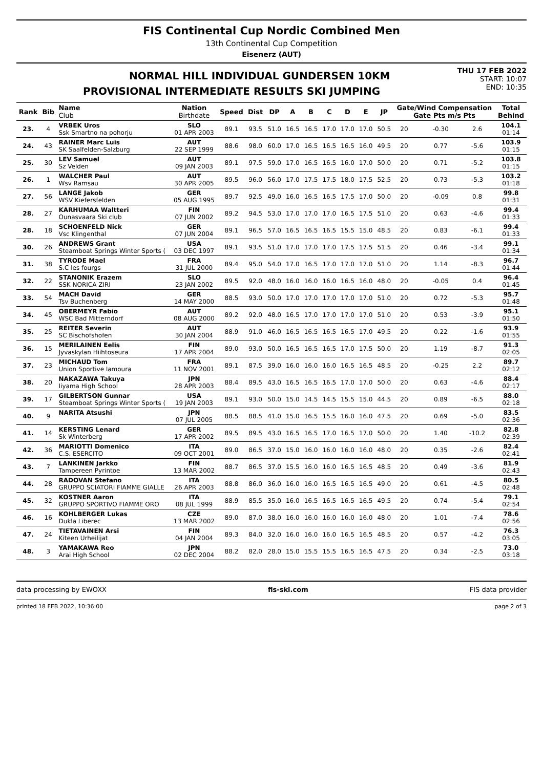FIS Continental Cup Nordic Combined Men
13th Continental Cup Competition
Eisenerz (AUT)
NORMAL HILL INDIVIDUAL GUNDERSEN 10KM
PROVISIONAL INTERMEDIATE RESULTS SKI JUMPING
THU 17 FEB 2022
START: 10:07
END: 10:35
| Rank | Bib | Name Club | Nation Birthdate | Speed | Dist | DP | A | B | C | D | E | JP | Gate/Wind Compensation Gate Pts m/s Pts | | | | Total Behind |
| --- | --- | --- | --- | --- | --- | --- | --- | --- | --- | --- | --- | --- | --- | --- | --- | --- | --- |
| 23. | 4 | VRBEK Uros Ssk Smartno na pohorju | SLO 01 APR 2003 | 89.1 | 93.5 | 51.0 | 16.5 | 16.5 | 17.0 | 17.0 | 17.0 | 50.5 | 20 | | -0.30 | 2.6 | 104.1 01:14 |
| 24. | 43 | RAINER Marc Luis SK Saalfelden-Salzburg | AUT 22 SEP 1999 | 88.6 | 98.0 | 60.0 | 17.0 | 16.5 | 16.5 | 16.5 | 16.0 | 49.5 | 20 | | 0.77 | -5.6 | 103.9 01:15 |
| 25. | 30 | LEV Samuel Sz Velden | AUT 09 JAN 2003 | 89.1 | 97.5 | 59.0 | 17.0 | 16.5 | 16.5 | 16.0 | 17.0 | 50.0 | 20 | | 0.71 | -5.2 | 103.8 01:15 |
| 26. | 1 | WALCHER Paul Wsv Ramsau | AUT 30 APR 2005 | 89.5 | 96.0 | 56.0 | 17.0 | 17.5 | 17.5 | 18.0 | 17.5 | 52.5 | 20 | | 0.73 | -5.3 | 103.2 01:18 |
| 27. | 56 | LANGE Jakob WSV Kiefersfelden | GER 05 AUG 1995 | 89.7 | 92.5 | 49.0 | 16.0 | 16.5 | 16.5 | 17.5 | 17.0 | 50.0 | 20 | | -0.09 | 0.8 | 99.8 01:31 |
| 28. | 27 | KARHUMAA Waltteri Ounasvaara Ski club | FIN 07 JUN 2002 | 89.2 | 94.5 | 53.0 | 17.0 | 17.0 | 17.0 | 16.5 | 17.5 | 51.0 | 20 | | 0.63 | -4.6 | 99.4 01:33 |
| 28. | 18 | SCHOENFELD Nick Vsc Klingenthal | GER 07 JUN 2004 | 89.1 | 96.5 | 57.0 | 16.5 | 16.5 | 16.5 | 15.5 | 15.0 | 48.5 | 20 | | 0.83 | -6.1 | 99.4 01:33 |
| 30. | 26 | ANDREWS Grant Steamboat Springs Winter Sports ( | USA 03 DEC 1997 | 89.1 | 93.5 | 51.0 | 17.0 | 17.0 | 17.0 | 17.5 | 17.5 | 51.5 | 20 | | 0.46 | -3.4 | 99.1 01:34 |
| 31. | 38 | TYRODE Mael S.C les fourgs | FRA 31 JUL 2000 | 89.4 | 95.0 | 54.0 | 17.0 | 16.5 | 17.0 | 17.0 | 17.0 | 51.0 | 20 | | 1.14 | -8.3 | 96.7 01:44 |
| 32. | 22 | STANONIK Erazem SSK NORICA ZIRI | SLO 23 JAN 2002 | 89.5 | 92.0 | 48.0 | 16.0 | 16.0 | 16.0 | 16.5 | 16.0 | 48.0 | 20 | | -0.05 | 0.4 | 96.4 01:45 |
| 33. | 54 | MACH David Tsv Buchenberg | GER 14 MAY 2000 | 88.5 | 93.0 | 50.0 | 17.0 | 17.0 | 17.0 | 17.0 | 17.0 | 51.0 | 20 | | 0.72 | -5.3 | 95.7 01:48 |
| 34. | 45 | OBERMEYR Fabio WSC Bad Mitterndorf | AUT 08 AUG 2000 | 89.2 | 92.0 | 48.0 | 16.5 | 17.0 | 17.0 | 17.0 | 17.0 | 51.0 | 20 | | 0.53 | -3.9 | 95.1 01:50 |
| 35. | 25 | REITER Severin SC Bischofshofen | AUT 30 JAN 2004 | 88.9 | 91.0 | 46.0 | 16.5 | 16.5 | 16.5 | 16.5 | 17.0 | 49.5 | 20 | | 0.22 | -1.6 | 93.9 01:55 |
| 36. | 15 | MERILAINEN Eelis Jyvaskylan Hiihtoseura | FIN 17 APR 2004 | 89.0 | 93.0 | 50.0 | 16.5 | 16.5 | 16.5 | 17.0 | 17.5 | 50.0 | 20 | | 1.19 | -8.7 | 91.3 02:05 |
| 37. | 23 | MICHAUD Tom Union Sportive lamoura | FRA 11 NOV 2001 | 89.1 | 87.5 | 39.0 | 16.0 | 16.0 | 16.0 | 16.5 | 16.5 | 48.5 | 20 | | -0.25 | 2.2 | 89.7 02:12 |
| 38. | 20 | NAKAZAWA Takuya Iiyama High School | JPN 28 APR 2003 | 88.4 | 89.5 | 43.0 | 16.5 | 16.5 | 16.5 | 17.0 | 17.0 | 50.0 | 20 | | 0.63 | -4.6 | 88.4 02:17 |
| 39. | 17 | GILBERTSON Gunnar Steamboat Springs Winter Sports ( | USA 19 JAN 2003 | 89.1 | 93.0 | 50.0 | 15.0 | 14.5 | 14.5 | 15.5 | 15.0 | 44.5 | 20 | | 0.89 | -6.5 | 88.0 02:18 |
| 40. | 9 | NARITA Atsushi | JPN 07 JUL 2005 | 88.5 | 88.5 | 41.0 | 15.0 | 16.5 | 15.5 | 16.0 | 16.0 | 47.5 | 20 | | 0.69 | -5.0 | 83.5 02:36 |
| 41. | 14 | KERSTING Lenard Sk Winterberg | GER 17 APR 2002 | 89.5 | 89.5 | 43.0 | 16.5 | 16.5 | 17.0 | 16.5 | 17.0 | 50.0 | 20 | | 1.40 | -10.2 | 82.8 02:39 |
| 42. | 36 | MARIOTTI Domenico C.S. ESERCITO | ITA 09 OCT 2001 | 89.0 | 86.5 | 37.0 | 15.0 | 16.0 | 16.0 | 16.0 | 16.0 | 48.0 | 20 | | 0.35 | -2.6 | 82.4 02:41 |
| 43. | 7 | LANKINEN Jarkko Tampereen Pyrintoe | FIN 13 MAR 2002 | 88.7 | 86.5 | 37.0 | 15.5 | 16.0 | 16.0 | 16.5 | 16.5 | 48.5 | 20 | | 0.49 | -3.6 | 81.9 02:43 |
| 44. | 28 | RADOVAN Stefano GRUPPO SCIATORI FIAMME GIALLE | ITA 26 APR 2003 | 88.8 | 86.0 | 36.0 | 16.0 | 16.0 | 16.5 | 16.5 | 16.5 | 49.0 | 20 | | 0.61 | -4.5 | 80.5 02:48 |
| 45. | 32 | KOSTNER Aaron GRUPPO SPORTIVO FIAMME ORO | ITA 08 JUL 1999 | 88.9 | 85.5 | 35.0 | 16.0 | 16.5 | 16.5 | 16.5 | 16.5 | 49.5 | 20 | | 0.74 | -5.4 | 79.1 02:54 |
| 46. | 16 | KOHLBERGER Lukas Dukla Liberec | CZE 13 MAR 2002 | 89.0 | 87.0 | 38.0 | 16.0 | 16.0 | 16.0 | 16.0 | 16.0 | 48.0 | 20 | | 1.01 | -7.4 | 78.6 02:56 |
| 47. | 24 | TIETAVAINEN Arsi Kiteen Urheilijat | FIN 04 JAN 2004 | 89.3 | 84.0 | 32.0 | 16.0 | 16.0 | 16.0 | 16.5 | 16.5 | 48.5 | 20 | | 0.57 | -4.2 | 76.3 03:05 |
| 48. | 3 | YAMAKAWA Reo Arai High School | JPN 02 DEC 2004 | 88.2 | 82.0 | 28.0 | 15.0 | 15.5 | 15.5 | 16.5 | 16.5 | 47.5 | 20 | | 0.34 | -2.5 | 73.0 03:18 |
data processing by EWOXX fis-ski.com FIS data provider
printed 18 FEB 2022, 10:36:00 page 2 of 3